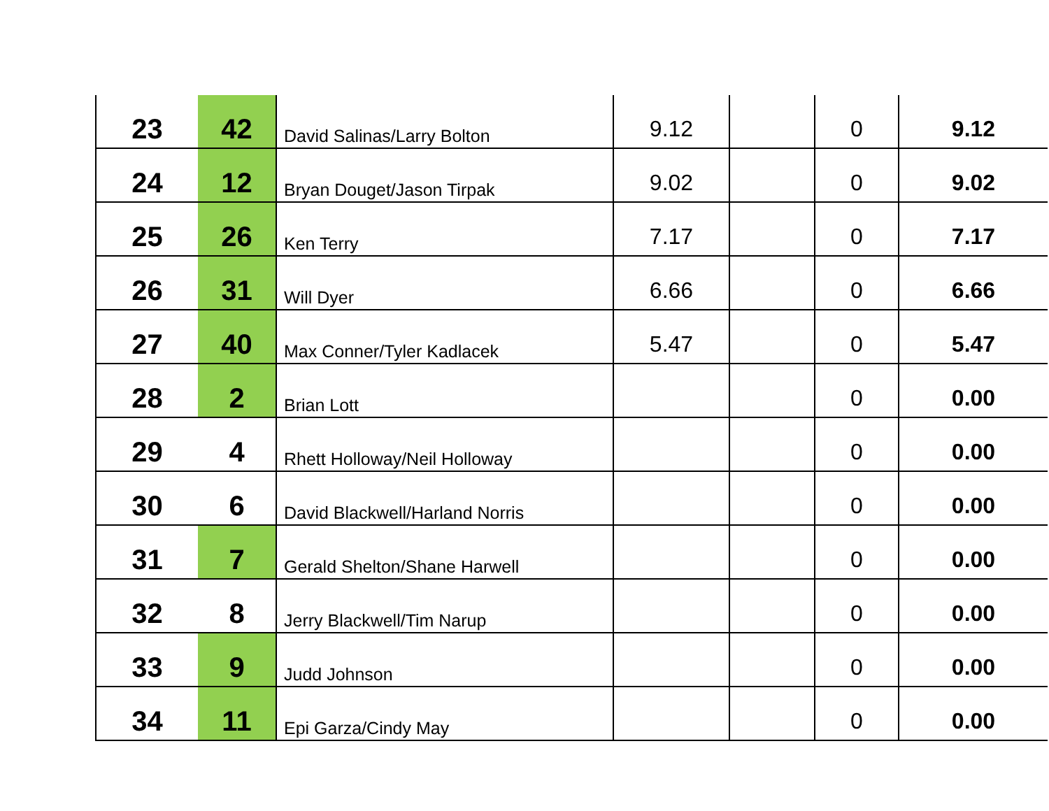| 23 | 42 | David Salinas/Larry Bolton | 9.12 | | 0 | 9.12 |
| 24 | 12 | Bryan Douget/Jason Tirpak | 9.02 | | 0 | 9.02 |
| 25 | 26 | Ken Terry | 7.17 | | 0 | 7.17 |
| 26 | 31 | Will Dyer | 6.66 | | 0 | 6.66 |
| 27 | 40 | Max Conner/Tyler Kadlacek | 5.47 | | 0 | 5.47 |
| 28 | 2 | Brian Lott | | | 0 | 0.00 |
| 29 | 4 | Rhett Holloway/Neil Holloway | | | 0 | 0.00 |
| 30 | 6 | David Blackwell/Harland Norris | | | 0 | 0.00 |
| 31 | 7 | Gerald Shelton/Shane Harwell | | | 0 | 0.00 |
| 32 | 8 | Jerry Blackwell/Tim Narup | | | 0 | 0.00 |
| 33 | 9 | Judd Johnson | | | 0 | 0.00 |
| 34 | 11 | Epi Garza/Cindy May | | | 0 | 0.00 |